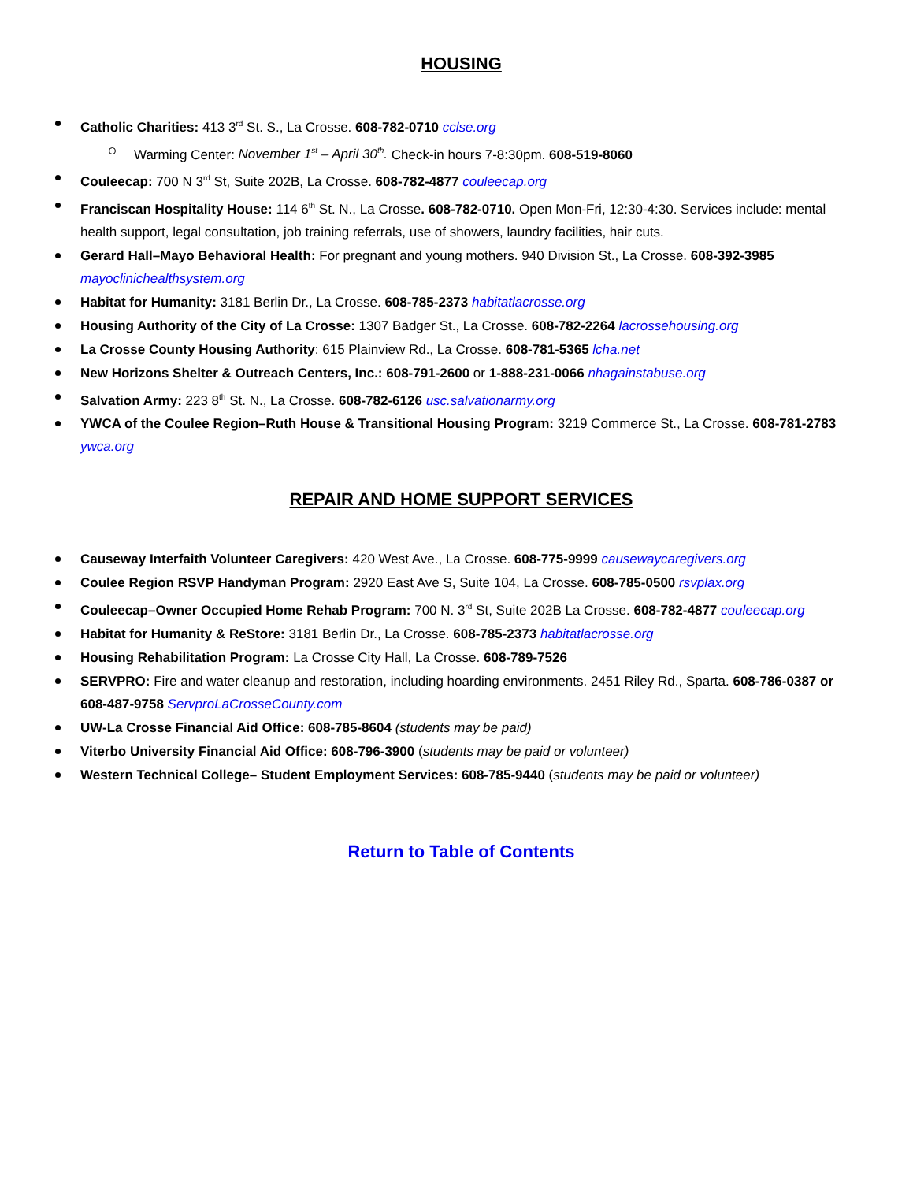HOUSING
Catholic Charities: 413 3<sup>rd</sup> St. S., La Crosse. 608-782-0710 cclse.org
Warming Center: November 1<sup>st</sup> – April 30<sup>th</sup>. Check-in hours 7-8:30pm. 608-519-8060
Couleecap: 700 N 3<sup>rd</sup> St, Suite 202B, La Crosse. 608-782-4877 couleecap.org
Franciscan Hospitality House: 114 6<sup>th</sup> St. N., La Crosse. 608-782-0710. Open Mon-Fri, 12:30-4:30. Services include: mental health support, legal consultation, job training referrals, use of showers, laundry facilities, hair cuts.
Gerard Hall–Mayo Behavioral Health: For pregnant and young mothers. 940 Division St., La Crosse. 608-392-3985 mayoclinichealthsystem.org
Habitat for Humanity: 3181 Berlin Dr., La Crosse. 608-785-2373 habitatlacrosse.org
Housing Authority of the City of La Crosse: 1307 Badger St., La Crosse. 608-782-2264 lacrossehousing.org
La Crosse County Housing Authority: 615 Plainview Rd., La Crosse. 608-781-5365 lcha.net
New Horizons Shelter & Outreach Centers, Inc.: 608-791-2600 or 1-888-231-0066 nhagainstabuse.org
Salvation Army: 223 8<sup>th</sup> St. N., La Crosse. 608-782-6126 usc.salvationarmy.org
YWCA of the Coulee Region–Ruth House & Transitional Housing Program: 3219 Commerce St., La Crosse. 608-781-2783 ywca.org
REPAIR AND HOME SUPPORT SERVICES
Causeway Interfaith Volunteer Caregivers: 420 West Ave., La Crosse. 608-775-9999 causewaycaregivers.org
Coulee Region RSVP Handyman Program: 2920 East Ave S, Suite 104, La Crosse. 608-785-0500 rsvplax.org
Couleecap–Owner Occupied Home Rehab Program: 700 N. 3<sup>rd</sup> St, Suite 202B La Crosse. 608-782-4877 couleecap.org
Habitat for Humanity & ReStore: 3181 Berlin Dr., La Crosse. 608-785-2373 habitatlacrosse.org
Housing Rehabilitation Program: La Crosse City Hall, La Crosse. 608-789-7526
SERVPRO: Fire and water cleanup and restoration, including hoarding environments. 2451 Riley Rd., Sparta. 608-786-0387 or 608-487-9758 ServproLaCrosseCounty.com
UW-La Crosse Financial Aid Office: 608-785-8604 (students may be paid)
Viterbo University Financial Aid Office: 608-796-3900 (students may be paid or volunteer)
Western Technical College– Student Employment Services: 608-785-9440 (students may be paid or volunteer)
Return to Table of Contents